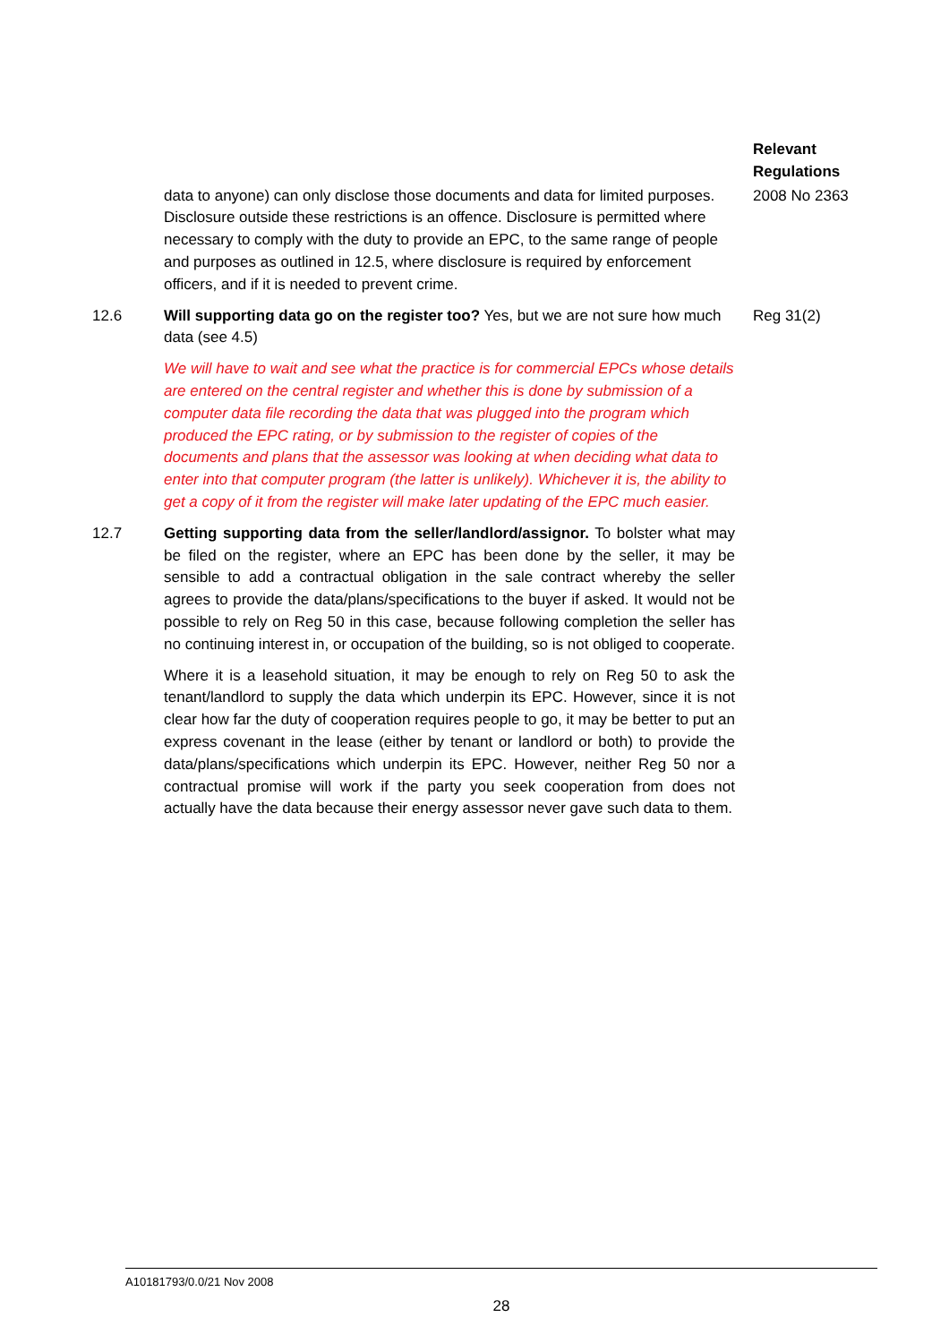Relevant Regulations
data to anyone) can only disclose those documents and data for limited purposes. Disclosure outside these restrictions is an offence. Disclosure is permitted where necessary to comply with the duty to provide an EPC, to the same range of people and purposes as outlined in 12.5, where disclosure is required by enforcement officers, and if it is needed to prevent crime.
2008 No 2363
12.6 Will supporting data go on the register too? Yes, but we are not sure how much data (see 4.5)
We will have to wait and see what the practice is for commercial EPCs whose details are entered on the central register and whether this is done by submission of a computer data file recording the data that was plugged into the program which produced the EPC rating, or by submission to the register of copies of the documents and plans that the assessor was looking at when deciding what data to enter into that computer program (the latter is unlikely). Whichever it is, the ability to get a copy of it from the register will make later updating of the EPC much easier.
Reg 31(2)
12.7 Getting supporting data from the seller/landlord/assignor. To bolster what may be filed on the register, where an EPC has been done by the seller, it may be sensible to add a contractual obligation in the sale contract whereby the seller agrees to provide the data/plans/specifications to the buyer if asked. It would not be possible to rely on Reg 50 in this case, because following completion the seller has no continuing interest in, or occupation of the building, so is not obliged to cooperate.
Where it is a leasehold situation, it may be enough to rely on Reg 50 to ask the tenant/landlord to supply the data which underpin its EPC. However, since it is not clear how far the duty of cooperation requires people to go, it may be better to put an express covenant in the lease (either by tenant or landlord or both) to provide the data/plans/specifications which underpin its EPC. However, neither Reg 50 nor a contractual promise will work if the party you seek cooperation from does not actually have the data because their energy assessor never gave such data to them.
A10181793/0.0/21 Nov 2008
28